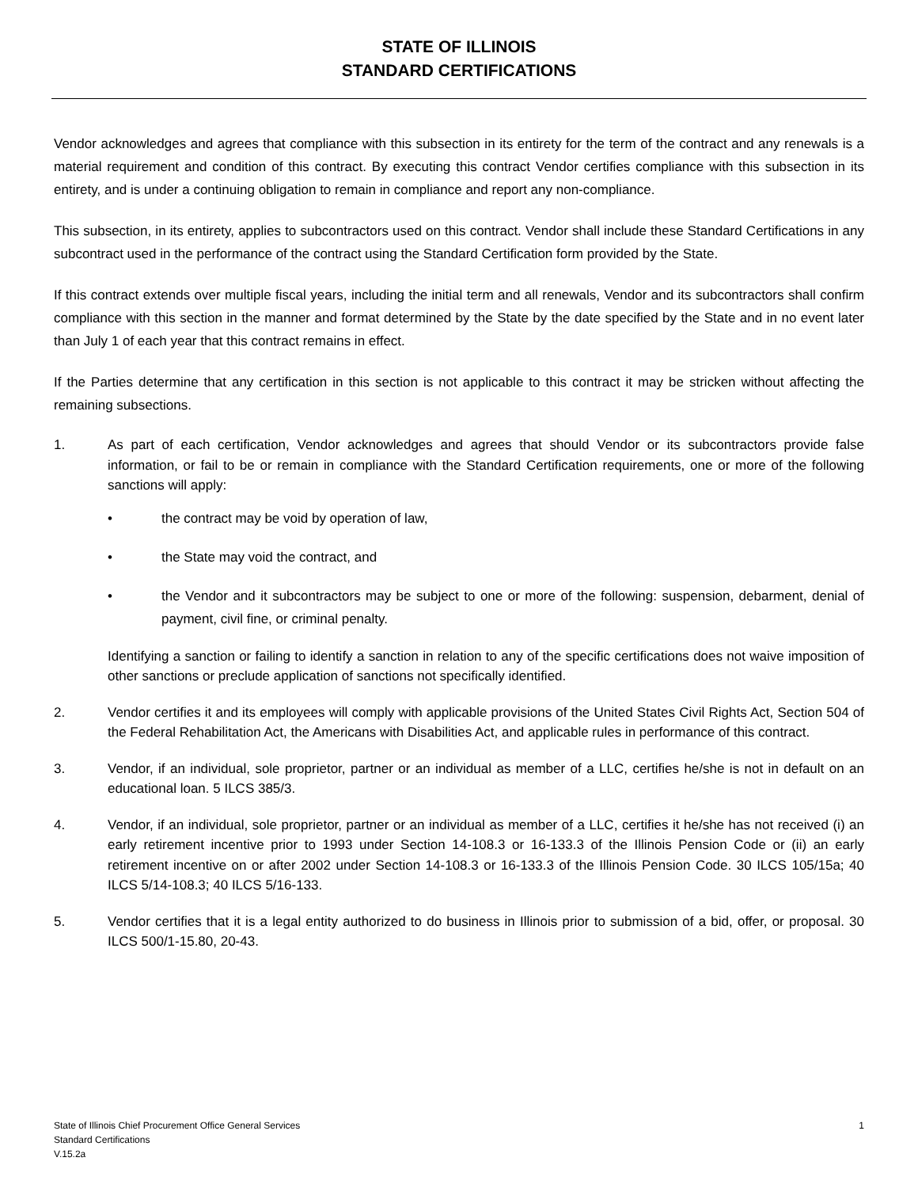STATE OF ILLINOIS
STANDARD CERTIFICATIONS
Vendor acknowledges and agrees that compliance with this subsection in its entirety for the term of the contract and any renewals is a material requirement and condition of this contract. By executing this contract Vendor certifies compliance with this subsection in its entirety, and is under a continuing obligation to remain in compliance and report any non-compliance.
This subsection, in its entirety, applies to subcontractors used on this contract. Vendor shall include these Standard Certifications in any subcontract used in the performance of the contract using the Standard Certification form provided by the State.
If this contract extends over multiple fiscal years, including the initial term and all renewals, Vendor and its subcontractors shall confirm compliance with this section in the manner and format determined by the State by the date specified by the State and in no event later than July 1 of each year that this contract remains in effect.
If the Parties determine that any certification in this section is not applicable to this contract it may be stricken without affecting the remaining subsections.
1. As part of each certification, Vendor acknowledges and agrees that should Vendor or its subcontractors provide false information, or fail to be or remain in compliance with the Standard Certification requirements, one or more of the following sanctions will apply:
• the contract may be void by operation of law,
• the State may void the contract, and
• the Vendor and it subcontractors may be subject to one or more of the following: suspension, debarment, denial of payment, civil fine, or criminal penalty.
Identifying a sanction or failing to identify a sanction in relation to any of the specific certifications does not waive imposition of other sanctions or preclude application of sanctions not specifically identified.
2. Vendor certifies it and its employees will comply with applicable provisions of the United States Civil Rights Act, Section 504 of the Federal Rehabilitation Act, the Americans with Disabilities Act, and applicable rules in performance of this contract.
3. Vendor, if an individual, sole proprietor, partner or an individual as member of a LLC, certifies he/she is not in default on an educational loan. 5 ILCS 385/3.
4. Vendor, if an individual, sole proprietor, partner or an individual as member of a LLC, certifies it he/she has not received (i) an early retirement incentive prior to 1993 under Section 14-108.3 or 16-133.3 of the Illinois Pension Code or (ii) an early retirement incentive on or after 2002 under Section 14-108.3 or 16-133.3 of the Illinois Pension Code. 30 ILCS 105/15a; 40 ILCS 5/14-108.3; 40 ILCS 5/16-133.
5. Vendor certifies that it is a legal entity authorized to do business in Illinois prior to submission of a bid, offer, or proposal. 30 ILCS 500/1-15.80, 20-43.
State of Illinois Chief Procurement Office General Services
Standard Certifications
V.15.2a
1